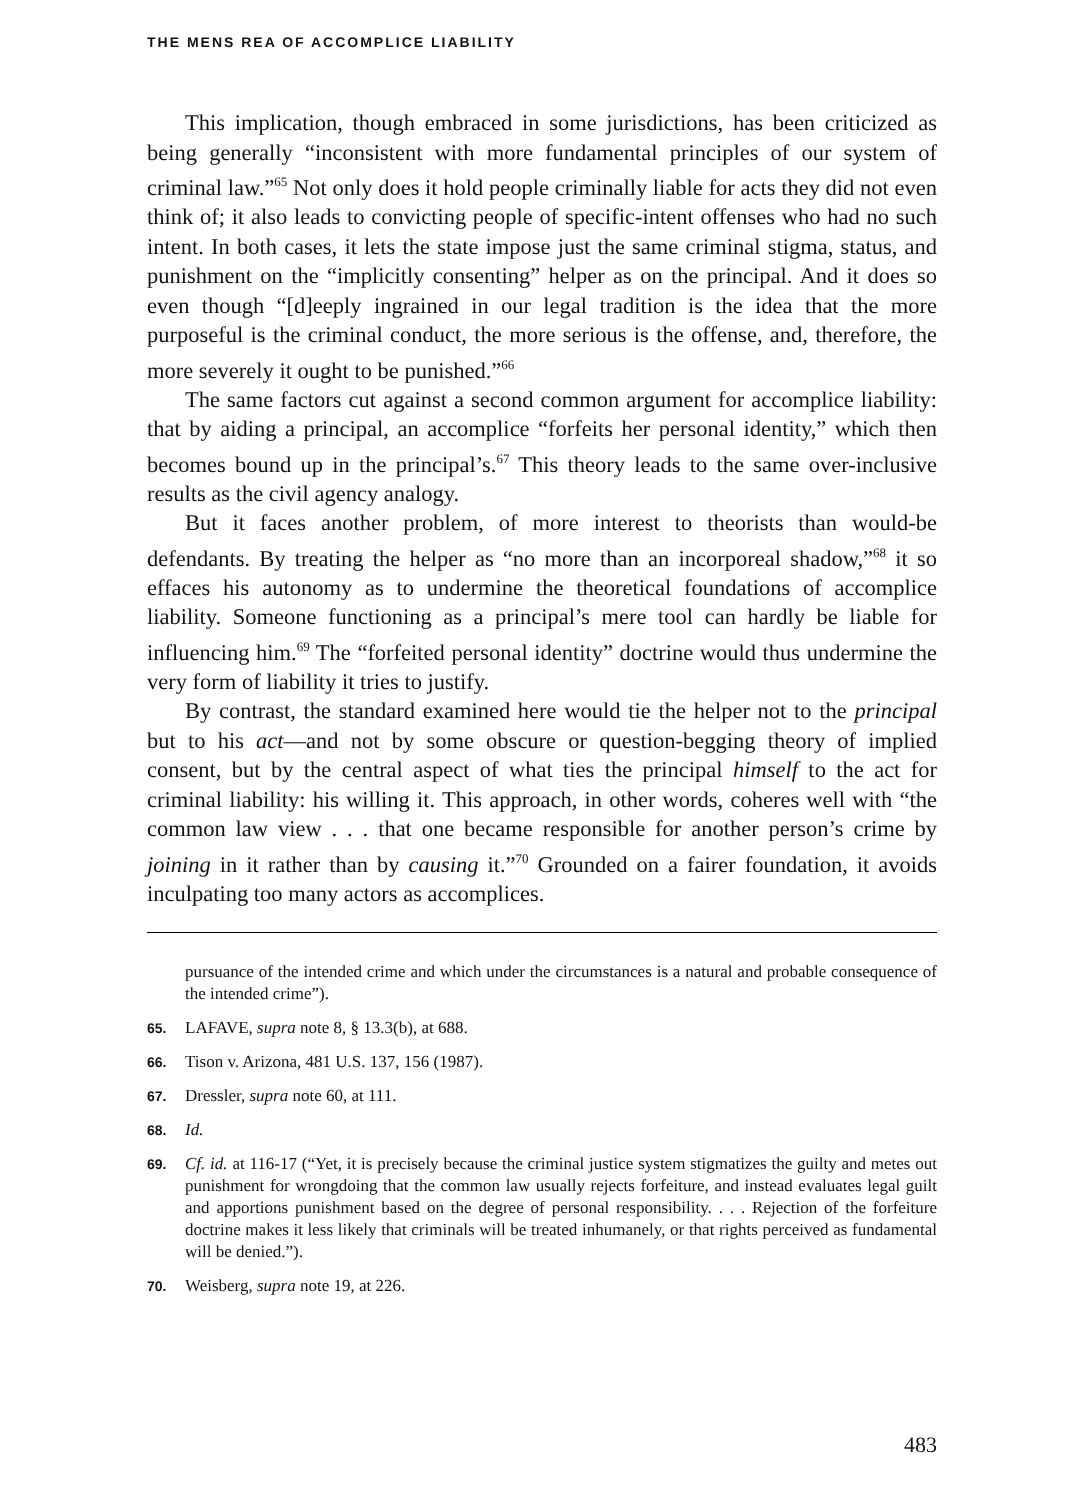THE MENS REA OF ACCOMPLICE LIABILITY
This implication, though embraced in some jurisdictions, has been criticized as being generally “inconsistent with more fundamental principles of our system of criminal law.”<sup>65</sup> Not only does it hold people criminally liable for acts they did not even think of; it also leads to convicting people of specific-intent offenses who had no such intent. In both cases, it lets the state impose just the same criminal stigma, status, and punishment on the “implicitly consenting” helper as on the principal. And it does so even though “[d]eeply ingrained in our legal tradition is the idea that the more purposeful is the criminal conduct, the more serious is the offense, and, therefore, the more severely it ought to be punished.”<sup>66</sup>
The same factors cut against a second common argument for accomplice liability: that by aiding a principal, an accomplice “forfeits her personal identity,” which then becomes bound up in the principal’s.<sup>67</sup> This theory leads to the same over-inclusive results as the civil agency analogy.
But it faces another problem, of more interest to theorists than would-be defendants. By treating the helper as “no more than an incorporeal shadow,”<sup>68</sup> it so effaces his autonomy as to undermine the theoretical foundations of accomplice liability. Someone functioning as a principal’s mere tool can hardly be liable for influencing him.<sup>69</sup> The “forfeited personal identity” doctrine would thus undermine the very form of liability it tries to justify.
By contrast, the standard examined here would tie the helper not to the principal but to his act—and not by some obscure or question-begging theory of implied consent, but by the central aspect of what ties the principal himself to the act for criminal liability: his willing it. This approach, in other words, coheres well with “the common law view . . . that one became responsible for another person’s crime by joining in it rather than by causing it.”<sup>70</sup> Grounded on a fairer foundation, it avoids inculpating too many actors as accomplices.
pursuance of the intended crime and which under the circumstances is a natural and probable consequence of the intended crime”).
65. LAFAVE, supra note 8, § 13.3(b), at 688.
66. Tison v. Arizona, 481 U.S. 137, 156 (1987).
67. Dressler, supra note 60, at 111.
68. Id.
69. Cf. id. at 116-17 (“Yet, it is precisely because the criminal justice system stigmatizes the guilty and metes out punishment for wrongdoing that the common law usually rejects forfeiture, and instead evaluates legal guilt and apportions punishment based on the degree of personal responsibility. . . . Rejection of the forfeiture doctrine makes it less likely that criminals will be treated inhumanely, or that rights perceived as fundamental will be denied.”).
70. Weisberg, supra note 19, at 226.
483